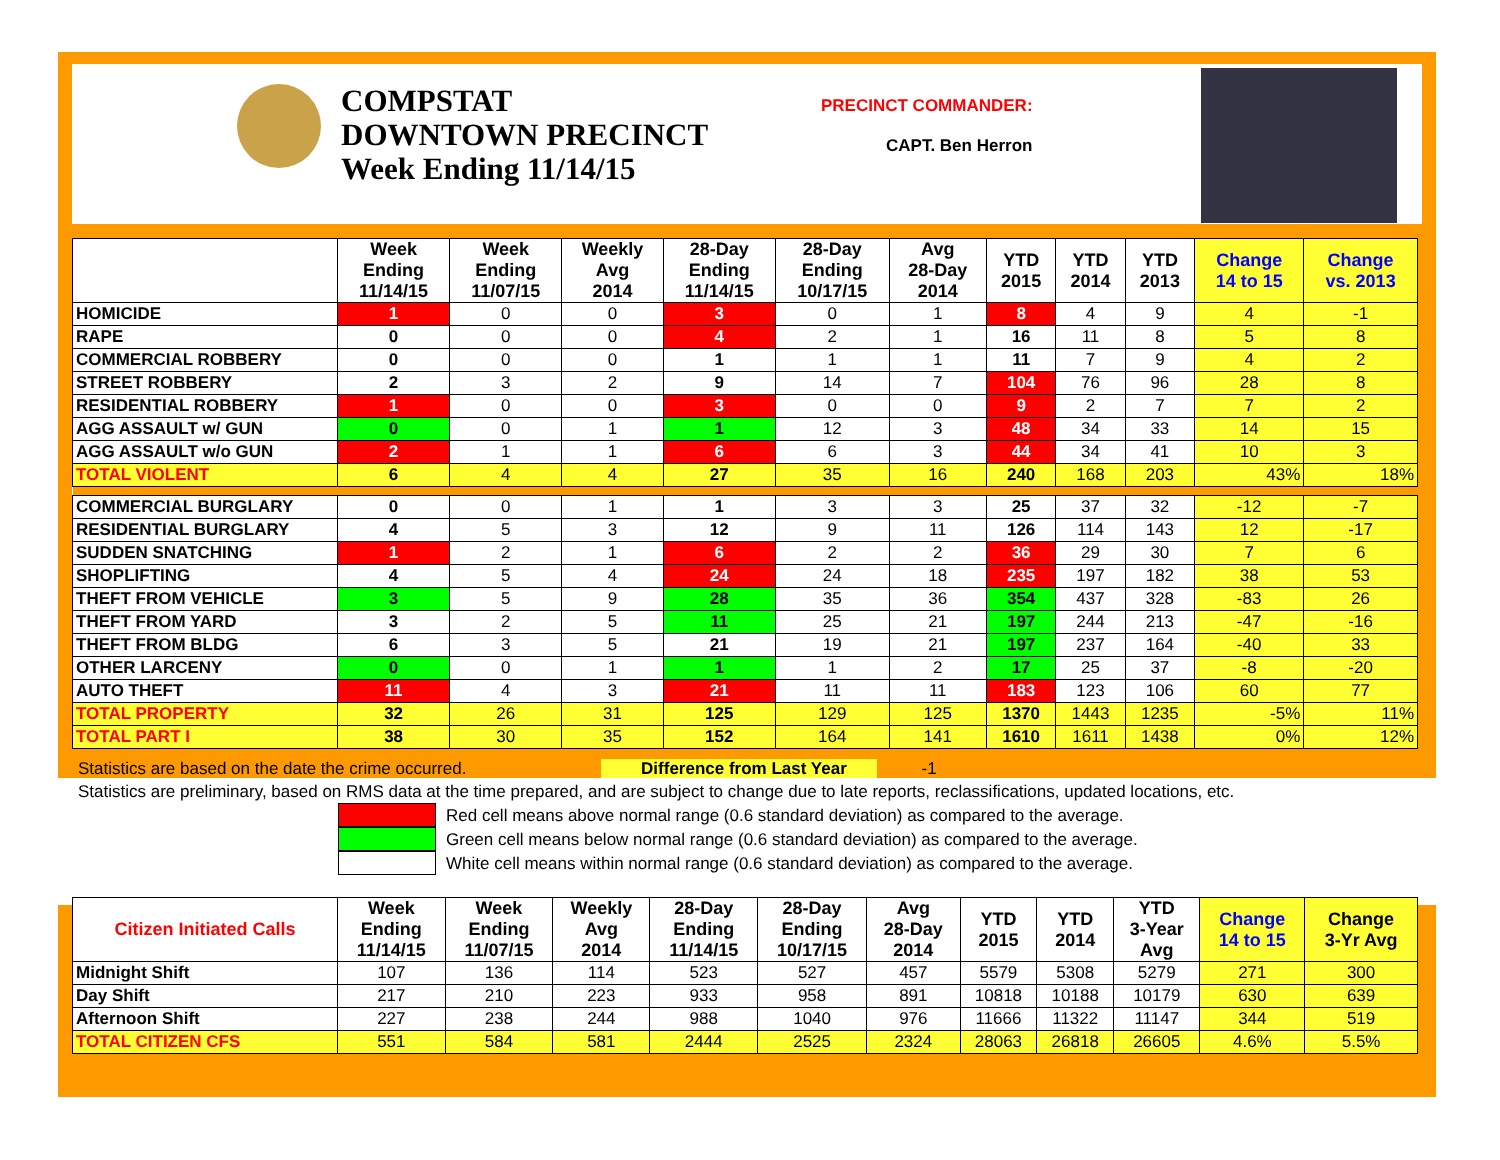COMPSTAT
DOWNTOWN PRECINCT
Week Ending 11/14/15
PRECINCT COMMANDER:
CAPT. Ben Herron
| | Week Ending 11/14/15 | Week Ending 11/07/15 | Weekly Avg 2014 | 28-Day Ending 11/14/15 | 28-Day Ending 10/17/15 | Avg 28-Day 2014 | YTD 2015 | YTD 2014 | YTD 2013 | Change 14 to 15 | Change vs. 2013 |
| --- | --- | --- | --- | --- | --- | --- | --- | --- | --- | --- | --- |
| HOMICIDE | 1 | 0 | 0 | 3 | 0 | 1 | 8 | 4 | 9 | 4 | -1 |
| RAPE | 0 | 0 | 0 | 4 | 2 | 1 | 16 | 11 | 8 | 5 | 8 |
| COMMERCIAL ROBBERY | 0 | 0 | 0 | 1 | 1 | 1 | 11 | 7 | 9 | 4 | 2 |
| STREET ROBBERY | 2 | 3 | 2 | 9 | 14 | 7 | 104 | 76 | 96 | 28 | 8 |
| RESIDENTIAL ROBBERY | 1 | 0 | 0 | 3 | 0 | 0 | 9 | 2 | 7 | 7 | 2 |
| AGG ASSAULT w/ GUN | 0 | 0 | 1 | 1 | 12 | 3 | 48 | 34 | 33 | 14 | 15 |
| AGG ASSAULT w/o GUN | 2 | 1 | 1 | 6 | 6 | 3 | 44 | 34 | 41 | 10 | 3 |
| TOTAL VIOLENT | 6 | 4 | 4 | 27 | 35 | 16 | 240 | 168 | 203 | 43% | 18% |
| COMMERCIAL BURGLARY | 0 | 0 | 1 | 1 | 3 | 3 | 25 | 37 | 32 | -12 | -7 |
| RESIDENTIAL BURGLARY | 4 | 5 | 3 | 12 | 9 | 11 | 126 | 114 | 143 | 12 | -17 |
| SUDDEN SNATCHING | 1 | 2 | 1 | 6 | 2 | 2 | 36 | 29 | 30 | 7 | 6 |
| SHOPLIFTING | 4 | 5 | 4 | 24 | 24 | 18 | 235 | 197 | 182 | 38 | 53 |
| THEFT FROM VEHICLE | 3 | 5 | 9 | 28 | 35 | 36 | 354 | 437 | 328 | -83 | 26 |
| THEFT FROM YARD | 3 | 2 | 5 | 11 | 25 | 21 | 197 | 244 | 213 | -47 | -16 |
| THEFT FROM BLDG | 6 | 3 | 5 | 21 | 19 | 21 | 197 | 237 | 164 | -40 | 33 |
| OTHER LARCENY | 0 | 0 | 1 | 1 | 1 | 2 | 17 | 25 | 37 | -8 | -20 |
| AUTO THEFT | 11 | 4 | 3 | 21 | 11 | 11 | 183 | 123 | 106 | 60 | 77 |
| TOTAL PROPERTY | 32 | 26 | 31 | 125 | 129 | 125 | 1370 | 1443 | 1235 | -5% | 11% |
| TOTAL PART I | 38 | 30 | 35 | 152 | 164 | 141 | 1610 | 1611 | 1438 | 0% | 12% |
Statistics are based on the date the crime occurred. Difference from Last Year -1
Statistics are preliminary, based on RMS data at the time prepared, and are subject to change due to late reports, reclassifications, updated locations, etc.
Red cell means above normal range (0.6 standard deviation) as compared to the average.
Green cell means below normal range (0.6 standard deviation) as compared to the average.
White cell means within normal range (0.6 standard deviation) as compared to the average.
| Citizen Initiated Calls | Week Ending 11/14/15 | Week Ending 11/07/15 | Weekly Avg 2014 | 28-Day Ending 11/14/15 | 28-Day Ending 10/17/15 | Avg 28-Day 2014 | YTD 2015 | YTD 2014 | YTD 3-Year Avg | Change 14 to 15 | Change 3-Yr Avg |
| --- | --- | --- | --- | --- | --- | --- | --- | --- | --- | --- | --- |
| Midnight Shift | 107 | 136 | 114 | 523 | 527 | 457 | 5579 | 5308 | 5279 | 271 | 300 |
| Day Shift | 217 | 210 | 223 | 933 | 958 | 891 | 10818 | 10188 | 10179 | 630 | 639 |
| Afternoon Shift | 227 | 238 | 244 | 988 | 1040 | 976 | 11666 | 11322 | 11147 | 344 | 519 |
| TOTAL CITIZEN CFS | 551 | 584 | 581 | 2444 | 2525 | 2324 | 28063 | 26818 | 26605 | 4.6% | 5.5% |